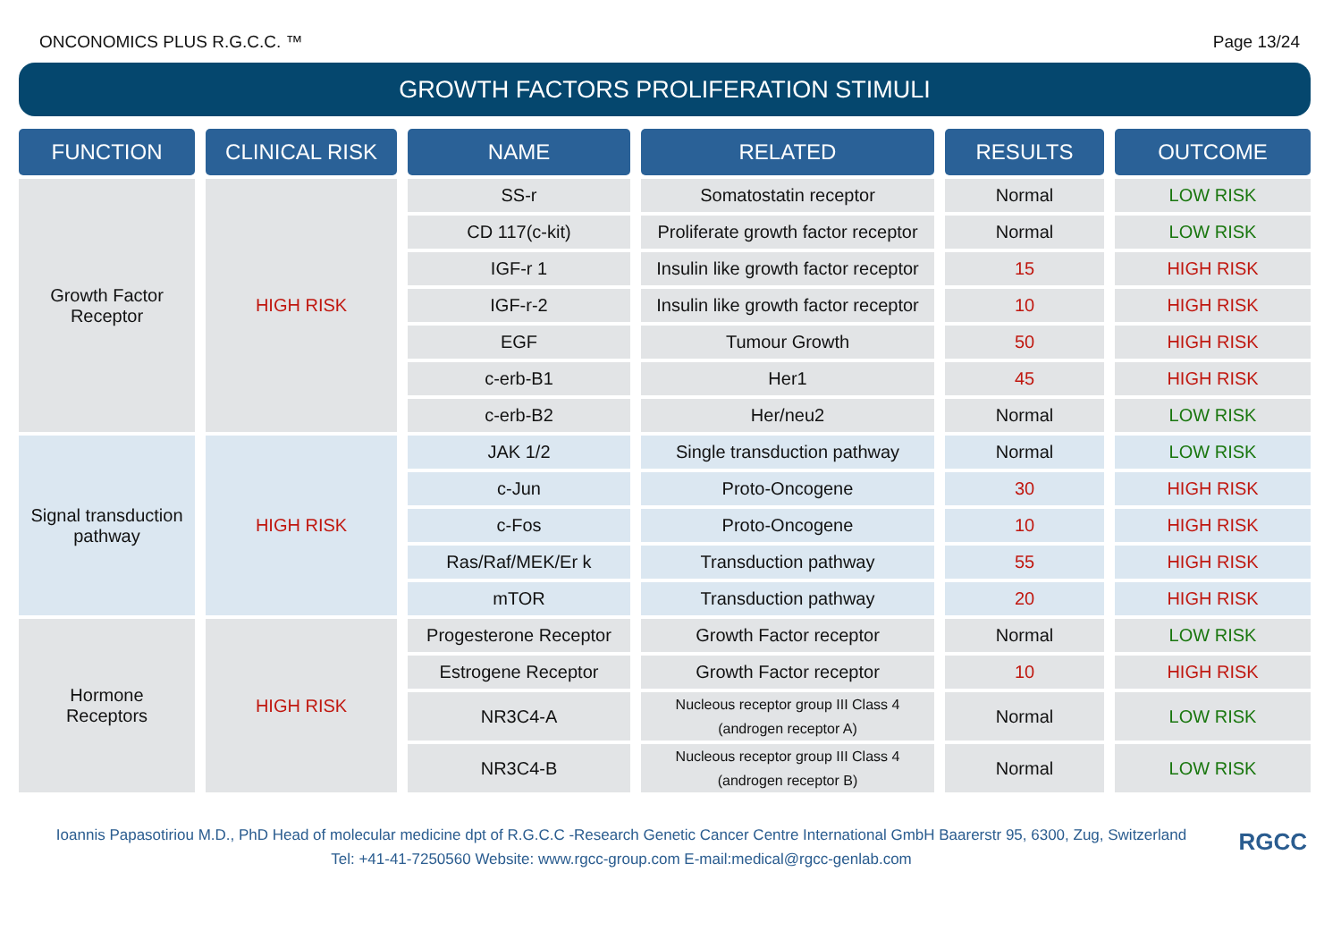ONCONOMICS PLUS R.G.C.C. ™ Page 13/24
GROWTH FACTORS PROLIFERATION STIMULI
| FUNCTION | | CLINICAL RISK | | NAME | | RELATED | | RESULTS | | OUTCOME |
| Growth Factor Receptor | | HIGH RISK | | SS-r | | Somatostatin receptor | | Normal | | LOW RISK |
| | | | | CD 117(c-kit) | | Proliferate growth factor receptor | | Normal | | LOW RISK |
| | | | | IGF-r 1 | | Insulin like growth factor receptor | | 15 | | HIGH RISK |
| | | | | IGF-r-2 | | Insulin like growth factor receptor | | 10 | | HIGH RISK |
| | | | | EGF | | Tumour Growth | | 50 | | HIGH RISK |
| | | | | c-erb-B1 | | Her1 | | 45 | | HIGH RISK |
| | | | | c-erb-B2 | | Her/neu2 | | Normal | | LOW RISK |
| Signal transduction pathway | | HIGH RISK | | JAK 1/2 | | Single transduction pathway | | Normal | | LOW RISK |
| | | | | c-Jun | | Proto-Oncogene | | 30 | | HIGH RISK |
| | | | | c-Fos | | Proto-Oncogene | | 10 | | HIGH RISK |
| | | | | Ras/Raf/MEK/Er k | | Transduction pathway | | 55 | | HIGH RISK |
| | | | | mTOR | | Transduction pathway | | 20 | | HIGH RISK |
| Hormone Receptors | | HIGH RISK | | Progesterone Receptor | | Growth Factor receptor | | Normal | | LOW RISK |
| | | | | Estrogene Receptor | | Growth Factor receptor | | 10 | | HIGH RISK |
| | | | | NR3C4-A | | Nucleous receptor group III Class 4 (androgen receptor A) | | Normal | | LOW RISK |
| | | | | NR3C4-B | | Nucleous receptor group III Class 4 (androgen receptor B) | | Normal | | LOW RISK |
Ioannis Papasotiriou M.D., PhD Head of molecular medicine dpt of R.G.C.C -Research Genetic Cancer Centre International GmbH Baarerstr 95, 6300, Zug, Switzerland
Tel: +41-41-7250560 Website: www.rgcc-group.com E-mail:medical@rgcc-genlab.com
RGCC